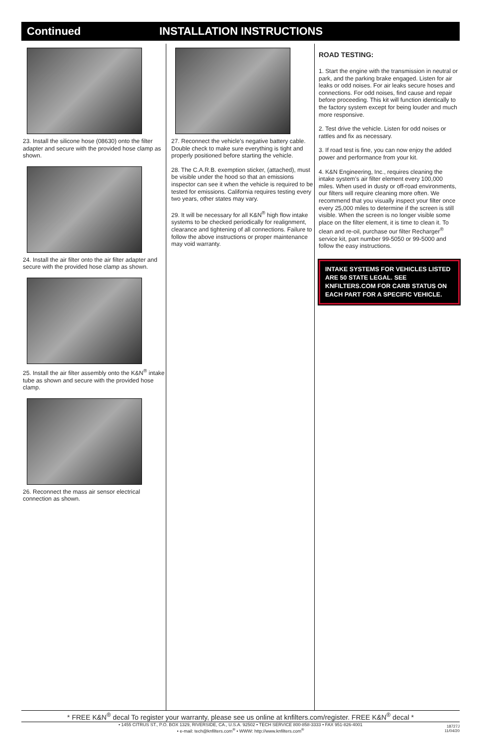Continued INSTALLATION INSTRUCTIONS
23. Install the silicone hose (08630) onto the filter adapter and secure with the provided hose clamp as shown.
24. Install the air filter onto the air filter adapter and secure with the provided hose clamp as shown.
25. Install the air filter assembly onto the K&N<sup>®</sup> intake tube as shown and secure with the provided hose clamp.
26. Reconnect the mass air sensor electrical connection as shown.
27. Reconnect the vehicle’s negative battery cable. Double check to make sure everything is tight and properly positioned before starting the vehicle.
28. The C.A.R.B. exemption sticker, (attached), must be visible under the hood so that an emissions inspector can see it when the vehicle is required to be tested for emissions. California requires testing every two years, other states may vary.
29. It will be necessary for all K&N<sup>®</sup> high flow intake systems to be checked periodically for realignment, clearance and tightening of all connections. Failure to follow the above instructions or proper maintenance may void warranty.
ROAD TESTING:
1. Start the engine with the transmission in neutral or park, and the parking brake engaged. Listen for air leaks or odd noises. For air leaks secure hoses and connections. For odd noises, find cause and repair before proceeding. This kit will function identically to the factory system except for being louder and much more responsive.
2. Test drive the vehicle. Listen for odd noises or rattles and fix as necessary.
3. If road test is fine, you can now enjoy the added power and performance from your kit.
4. K&N Engineering, Inc., requires cleaning the intake system’s air filter element every 100,000 miles. When used in dusty or off-road environments, our filters will require cleaning more often. We recommend that you visually inspect your filter once every 25,000 miles to determine if the screen is still visible. When the screen is no longer visible some place on the filter element, it is time to clean it. To clean and re-oil, purchase our filter Recharger<sup>®</sup> service kit, part number 99-5050 or 99-5000 and follow the easy instructions.
INTAKE SYSTEMS FOR VEHICLES LISTED ARE 50 STATE LEGAL. SEE KNFILTERS.COM FOR CARB STATUS ON EACH PART FOR A SPECIFIC VEHICLE.
* FREE K&N<sup>®</sup> decal To register your warranty, please see us online at knfilters.com/register. FREE K&N<sup>®</sup> decal *
• 1455 CITRUS ST., P.O. BOX 1329, RIVERSIDE, CA., U.S.A. 92502 • TECH SERVICE 800-858-3333 • FAX 951-826-4001
• e-mail: tech@knfilters.com<sup>®</sup> • WWW: http://www.knfilters.com<sup>®</sup>
18727J
11/04/20